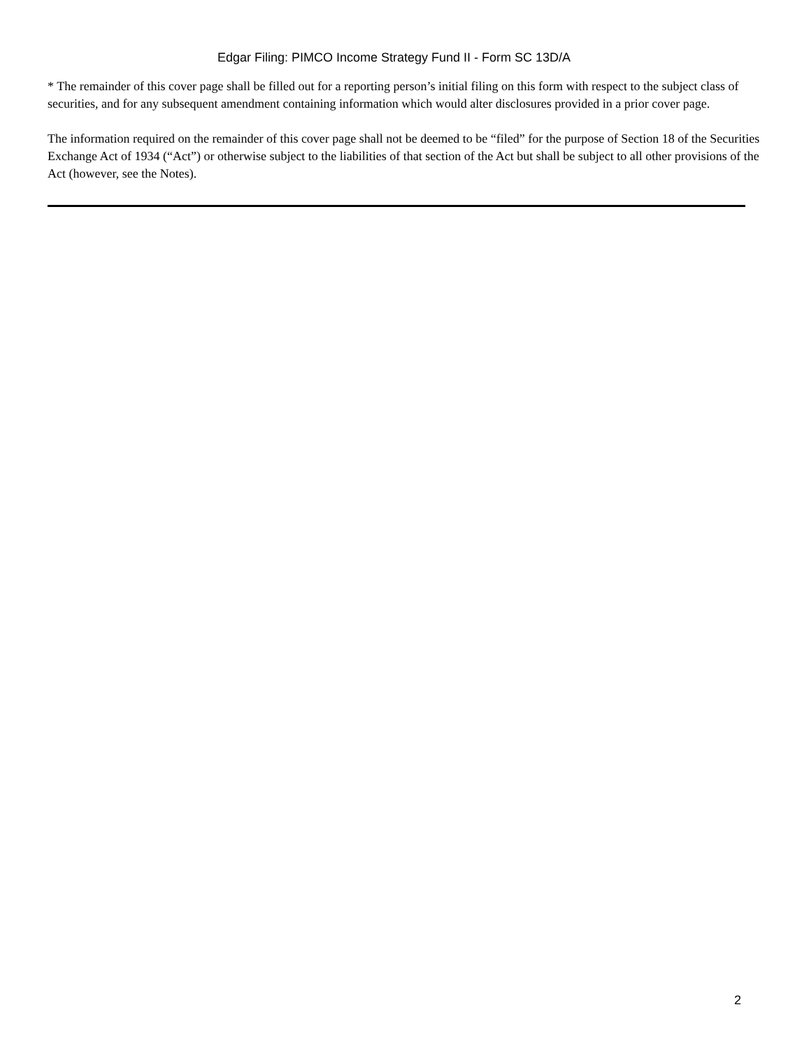Edgar Filing: PIMCO Income Strategy Fund II - Form SC 13D/A
* The remainder of this cover page shall be filled out for a reporting person’s initial filing on this form with respect to the subject class of securities, and for any subsequent amendment containing information which would alter disclosures provided in a prior cover page.
The information required on the remainder of this cover page shall not be deemed to be “filed” for the purpose of Section 18 of the Securities Exchange Act of 1934 (“Act”) or otherwise subject to the liabilities of that section of the Act but shall be subject to all other provisions of the Act (however, see the Notes).
2